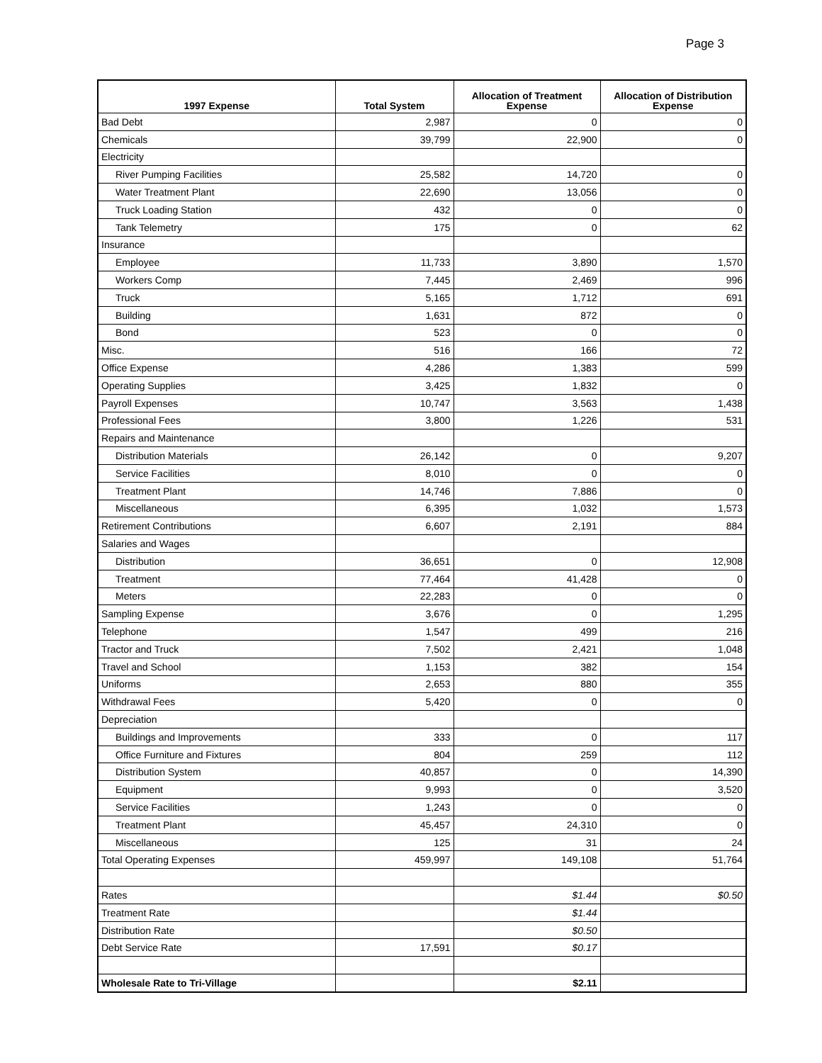Page 3
| 1997 Expense | Total System | Allocation of Treatment Expense | Allocation of Distribution Expense |
| --- | --- | --- | --- |
| Bad Debt | 2,987 | 0 | 0 |
| Chemicals | 39,799 | 22,900 | 0 |
| Electricity | | | |
| River Pumping Facilities | 25,582 | 14,720 | 0 |
| Water Treatment Plant | 22,690 | 13,056 | 0 |
| Truck Loading Station | 432 | 0 | 0 |
| Tank Telemetry | 175 | 0 | 62 |
| Insurance | | | |
| Employee | 11,733 | 3,890 | 1,570 |
| Workers Comp | 7,445 | 2,469 | 996 |
| Truck | 5,165 | 1,712 | 691 |
| Building | 1,631 | 872 | 0 |
| Bond | 523 | 0 | 0 |
| Misc. | 516 | 166 | 72 |
| Office Expense | 4,286 | 1,383 | 599 |
| Operating Supplies | 3,425 | 1,832 | 0 |
| Payroll Expenses | 10,747 | 3,563 | 1,438 |
| Professional Fees | 3,800 | 1,226 | 531 |
| Repairs and Maintenance | | | |
| Distribution Materials | 26,142 | 0 | 9,207 |
| Service Facilities | 8,010 | 0 | 0 |
| Treatment Plant | 14,746 | 7,886 | 0 |
| Miscellaneous | 6,395 | 1,032 | 1,573 |
| Retirement Contributions | 6,607 | 2,191 | 884 |
| Salaries and Wages | | | |
| Distribution | 36,651 | 0 | 12,908 |
| Treatment | 77,464 | 41,428 | 0 |
| Meters | 22,283 | 0 | 0 |
| Sampling Expense | 3,676 | 0 | 1,295 |
| Telephone | 1,547 | 499 | 216 |
| Tractor and Truck | 7,502 | 2,421 | 1,048 |
| Travel and School | 1,153 | 382 | 154 |
| Uniforms | 2,653 | 880 | 355 |
| Withdrawal Fees | 5,420 | 0 | 0 |
| Depreciation | | | |
| Buildings and Improvements | 333 | 0 | 117 |
| Office Furniture and Fixtures | 804 | 259 | 112 |
| Distribution System | 40,857 | 0 | 14,390 |
| Equipment | 9,993 | 0 | 3,520 |
| Service Facilities | 1,243 | 0 | 0 |
| Treatment Plant | 45,457 | 24,310 | 0 |
| Miscellaneous | 125 | 31 | 24 |
| Total Operating Expenses | 459,997 | 149,108 | 51,764 |
| Rates | | $1.44 | $0.50 |
| Treatment Rate | | $1.44 | |
| Distribution Rate | | $0.50 | |
| Debt Service Rate | 17,591 | $0.17 | |
| Wholesale Rate to Tri-Village | | $2.11 | |